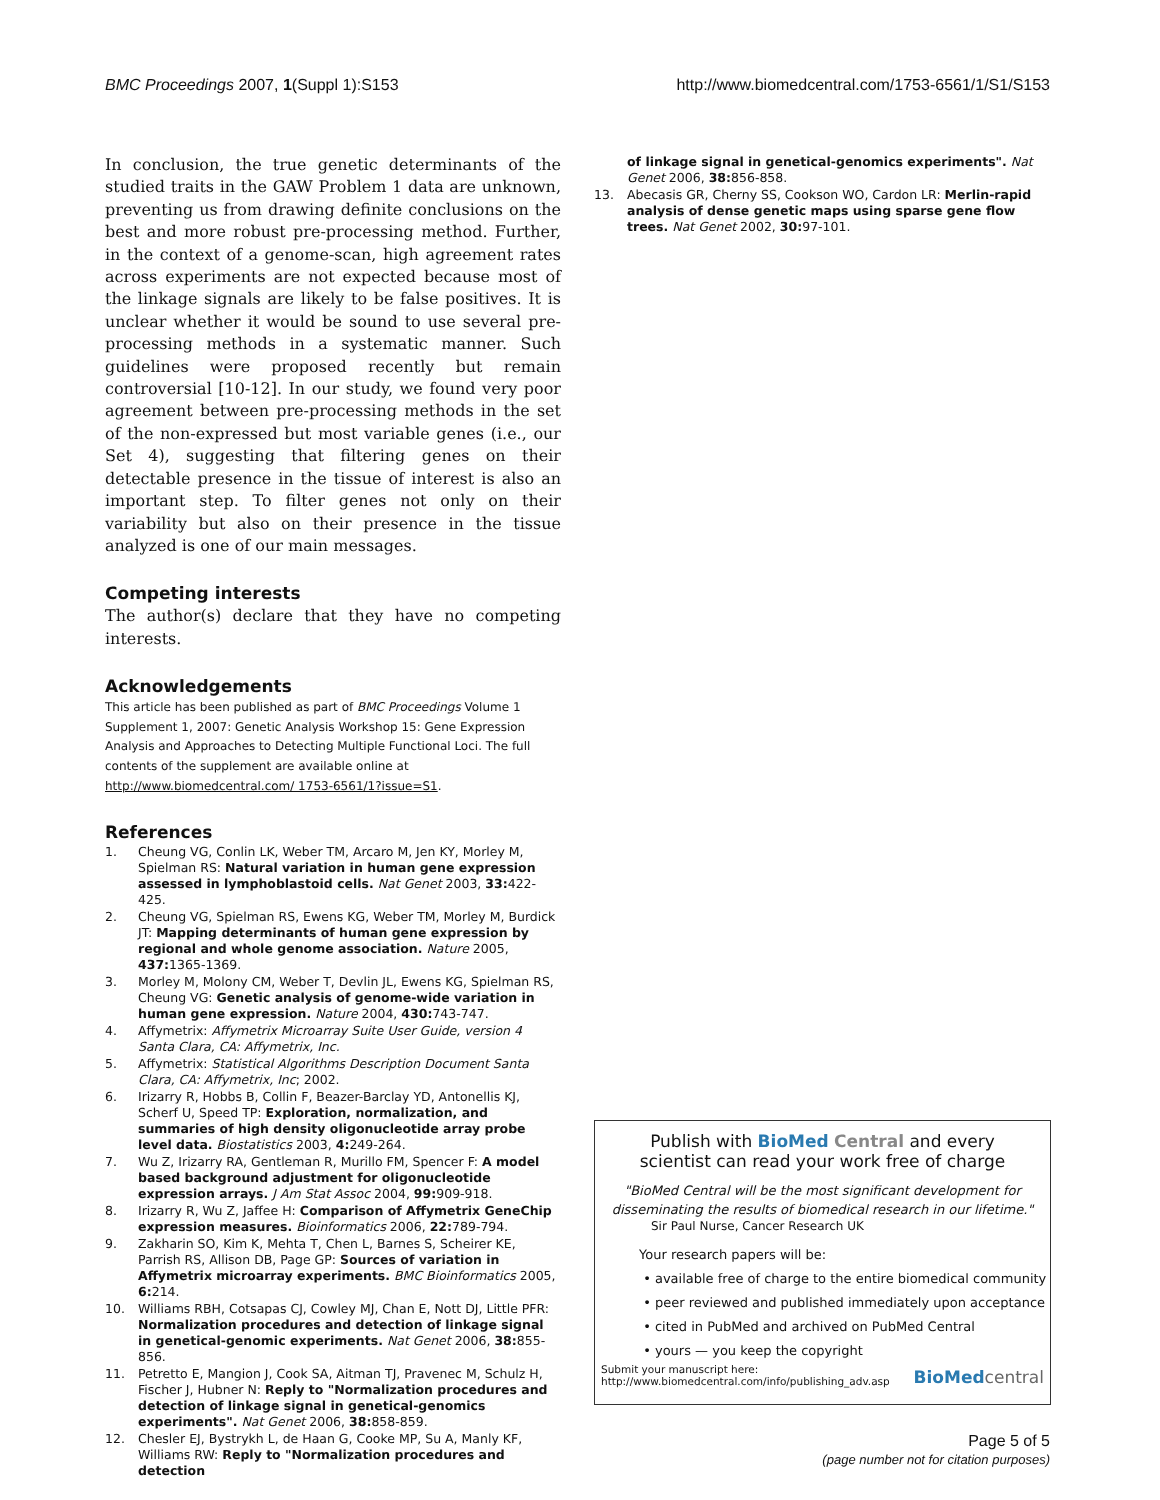BMC Proceedings 2007, 1(Suppl 1):S153 http://www.biomedcentral.com/1753-6561/1/S1/S153
In conclusion, the true genetic determinants of the studied traits in the GAW Problem 1 data are unknown, preventing us from drawing definite conclusions on the best and more robust pre-processing method. Further, in the context of a genome-scan, high agreement rates across experiments are not expected because most of the linkage signals are likely to be false positives. It is unclear whether it would be sound to use several pre-processing methods in a systematic manner. Such guidelines were proposed recently but remain controversial [10-12]. In our study, we found very poor agreement between pre-processing methods in the set of the non-expressed but most variable genes (i.e., our Set 4), suggesting that filtering genes on their detectable presence in the tissue of interest is also an important step. To filter genes not only on their variability but also on their presence in the tissue analyzed is one of our main messages.
Competing interests
The author(s) declare that they have no competing interests.
Acknowledgements
This article has been published as part of BMC Proceedings Volume 1 Supplement 1, 2007: Genetic Analysis Workshop 15: Gene Expression Analysis and Approaches to Detecting Multiple Functional Loci. The full contents of the supplement are available online at http://www.biomedcentral.com/ 1753-6561/1?issue=S1.
References
1. Cheung VG, Conlin LK, Weber TM, Arcaro M, Jen KY, Morley M, Spielman RS: Natural variation in human gene expression assessed in lymphoblastoid cells. Nat Genet 2003, 33: 422-425.
2. Cheung VG, Spielman RS, Ewens KG, Weber TM, Morley M, Burdick JT: Mapping determinants of human gene expression by regional and whole genome association. Nature 2005, 437: 1365-1369.
3. Morley M, Molony CM, Weber T, Devlin JL, Ewens KG, Spielman RS, Cheung VG: Genetic analysis of genome-wide variation in human gene expression. Nature 2004, 430: 743-747.
4. Affymetrix: Affymetrix Microarray Suite User Guide, version 4 Santa Clara, CA: Affymetrix, Inc.
5. Affymetrix: Statistical Algorithms Description Document Santa Clara, CA: Affymetrix, Inc; 2002.
6. Irizarry R, Hobbs B, Collin F, Beazer-Barclay YD, Antonellis KJ, Scherf U, Speed TP: Exploration, normalization, and summaries of high density oligonucleotide array probe level data. Biostatistics 2003, 4: 249-264.
7. Wu Z, Irizarry RA, Gentleman R, Murillo FM, Spencer F: A model based background adjustment for oligonucleotide expression arrays. J Am Stat Assoc 2004, 99: 909-918.
8. Irizarry R, Wu Z, Jaffee H: Comparison of Affymetrix GeneChip expression measures. Bioinformatics 2006, 22: 789-794.
9. Zakharin SO, Kim K, Mehta T, Chen L, Barnes S, Scheirer KE, Parrish RS, Allison DB, Page GP: Sources of variation in Affymetrix microarray experiments. BMC Bioinformatics 2005, 6: 214.
10. Williams RBH, Cotsapas CJ, Cowley MJ, Chan E, Nott DJ, Little PFR: Normalization procedures and detection of linkage signal in genetical-genomic experiments. Nat Genet 2006, 38: 855-856.
11. Petretto E, Mangion J, Cook SA, Aitman TJ, Pravenec M, Schulz H, Fischer J, Hubner N: Reply to "Normalization procedures and detection of linkage signal in genetical-genomics experiments". Nat Genet 2006, 38: 858-859.
12. Chesler EJ, Bystrykh L, de Haan G, Cooke MP, Su A, Manly KF, Williams RW: Reply to "Normalization procedures and detection
of linkage signal in genetical-genomics experiments". Nat Genet 2006, 38: 856-858.
13. Abecasis GR, Cherny SS, Cookson WO, Cardon LR: Merlin-rapid analysis of dense genetic maps using sparse gene flow trees. Nat Genet 2002, 30: 97-101.
Publish with BioMed Central and every
scientist can read your work free of charge
"BioMed Central will be the most significant development for
disseminating the results of biomedical research in our lifetime."
Sir Paul Nurse, Cancer Research UK
Your research papers will be:
• available free of charge to the entire biomedical community
• peer reviewed and published immediately upon acceptance
• cited in PubMed and archived on PubMed Central
• yours — you keep the copyright
Submit your manuscript here:
http://www.biomedcentral.com/info/publishing_adv.asp BioMed central
Page 5 of 5
(page number not for citation purposes)